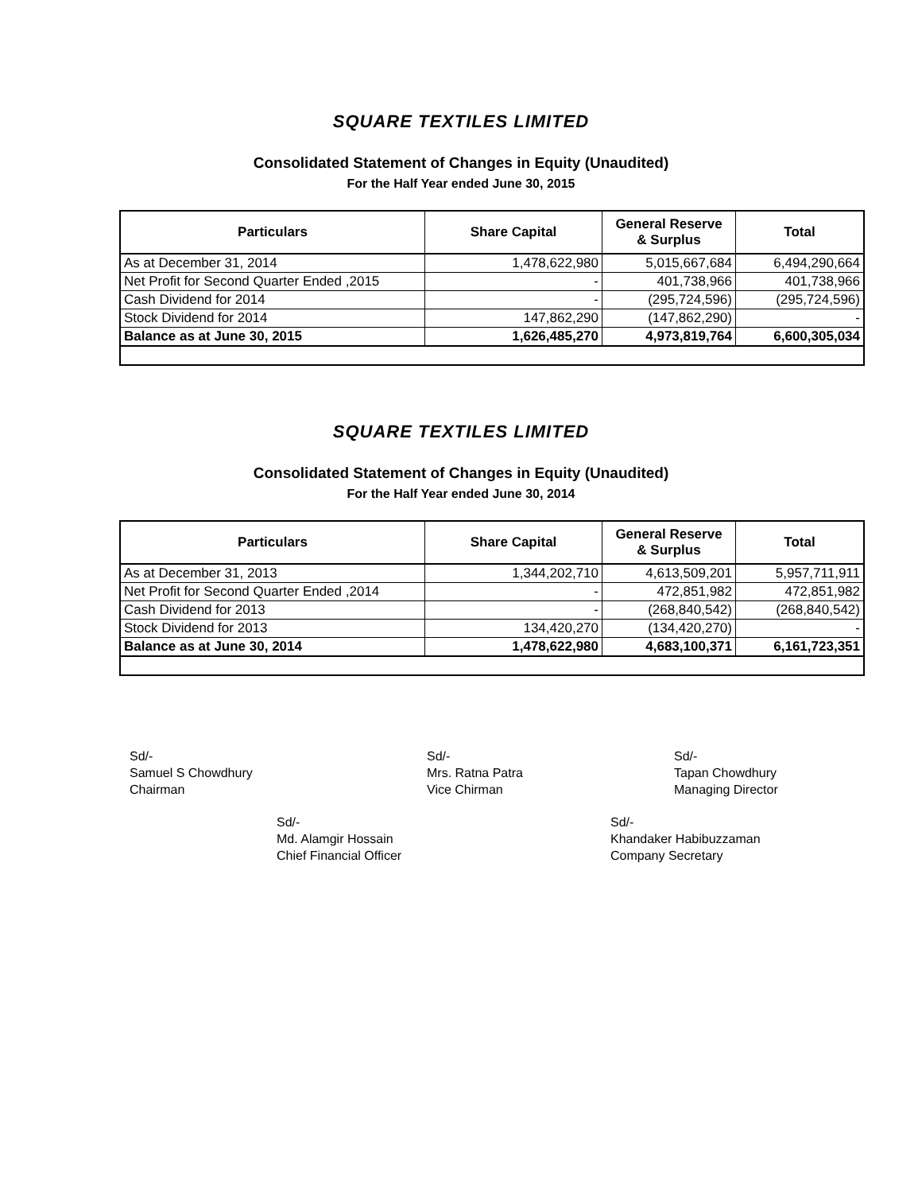SQUARE TEXTILES LIMITED
Consolidated Statement of Changes in Equity (Unaudited)
For the Half Year ended June 30, 2015
| Particulars | Share Capital | General Reserve & Surplus | Total |
| --- | --- | --- | --- |
| As at December 31, 2014 | 1,478,622,980 | 5,015,667,684 | 6,494,290,664 |
| Net Profit for Second Quarter Ended ,2015 | - | 401,738,966 | 401,738,966 |
| Cash Dividend for 2014 | - | (295,724,596) | (295,724,596) |
| Stock Dividend for 2014 | 147,862,290 | (147,862,290) | - |
| Balance as at June 30, 2015 | 1,626,485,270 | 4,973,819,764 | 6,600,305,034 |
SQUARE TEXTILES LIMITED
Consolidated Statement of Changes in Equity (Unaudited)
For the Half Year ended June 30, 2014
| Particulars | Share Capital | General Reserve & Surplus | Total |
| --- | --- | --- | --- |
| As at December 31, 2013 | 1,344,202,710 | 4,613,509,201 | 5,957,711,911 |
| Net Profit for Second Quarter Ended ,2014 | - | 472,851,982 | 472,851,982 |
| Cash Dividend for 2013 | - | (268,840,542) | (268,840,542) |
| Stock Dividend for 2013 | 134,420,270 | (134,420,270) | - |
| Balance as at June 30, 2014 | 1,478,622,980 | 4,683,100,371 | 6,161,723,351 |
Sd/-
Samuel S Chowdhury
Chairman
Sd/-
Mrs. Ratna Patra
Vice Chirman
Sd/-
Tapan Chowdhury
Managing Director
Sd/-
Md. Alamgir Hossain
Chief Financial Officer
Sd/-
Khandaker Habibuzzaman
Company Secretary